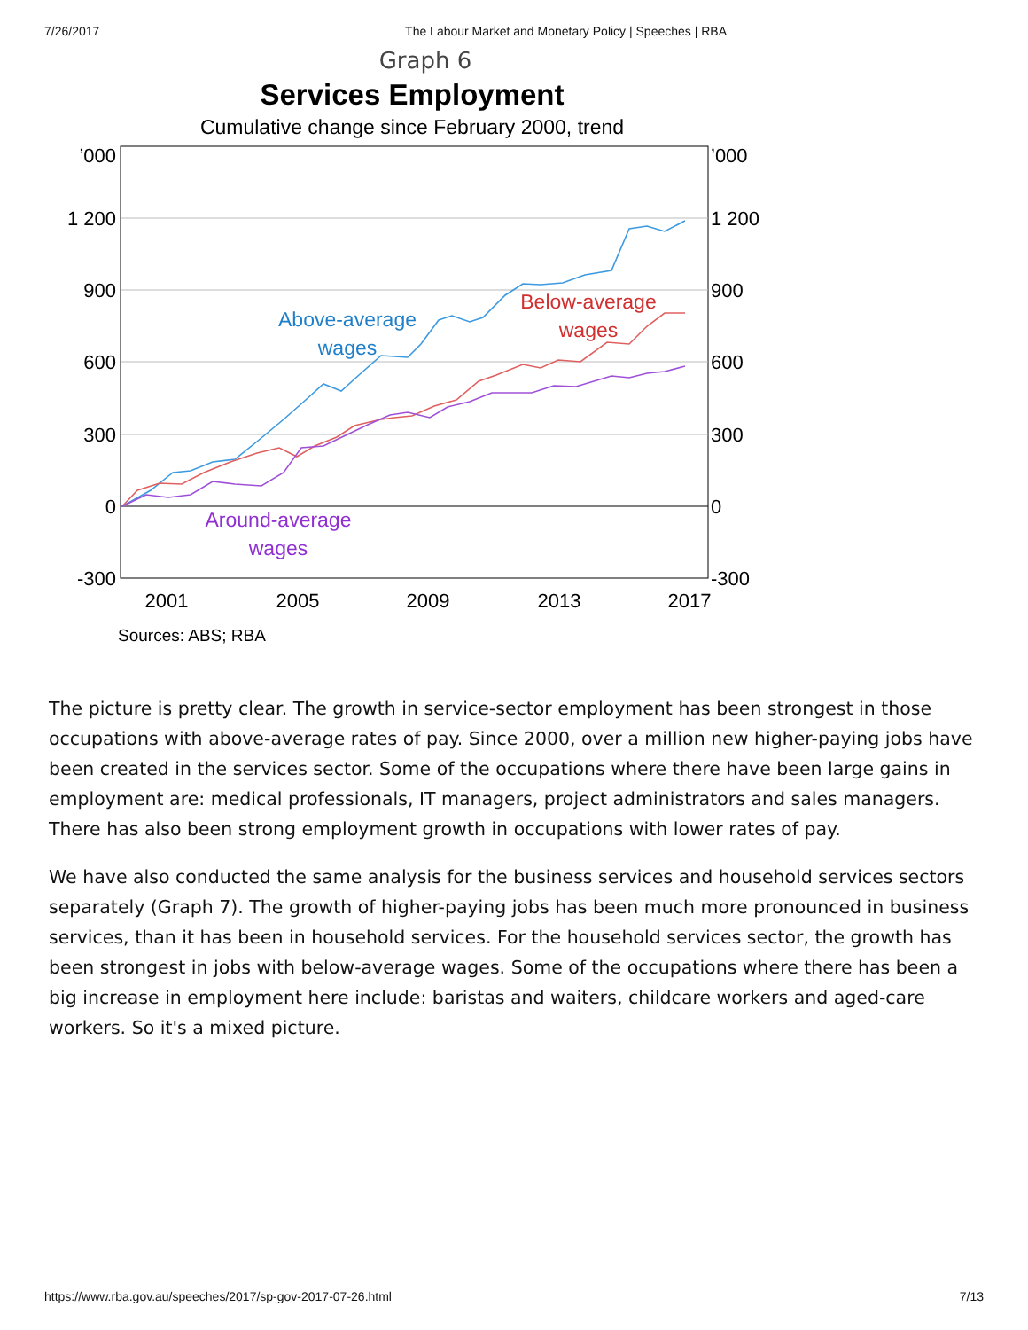7/26/2017 The Labour Market and Monetary Policy | Speeches | RBA
Graph 6
Services Employment
Cumulative change since February 2000, trend
’000
1 200
900
600
300
0
-300
’000
1 200
900
600
300
0
-300
2001
2005
2009
2013
2017
Above-average
wages
Below-average
wages
Around-average
wages
Sources: ABS; RBA
The picture is pretty clear. The growth in service-sector employment has been strongest in those occupations with above-average rates of pay. Since 2000, over a million new higher-paying jobs have been created in the services sector. Some of the occupations where there have been large gains in employment are: medical professionals, IT managers, project administrators and sales managers. There has also been strong employment growth in occupations with lower rates of pay.
We have also conducted the same analysis for the business services and household services sectors separately (Graph 7). The growth of higher-paying jobs has been much more pronounced in business services, than it has been in household services. For the household services sector, the growth has been strongest in jobs with below-average wages. Some of the occupations where there has been a big increase in employment here include: baristas and waiters, childcare workers and aged-care workers. So it's a mixed picture.
https://www.rba.gov.au/speeches/2017/sp-gov-2017-07-26.html 7/13